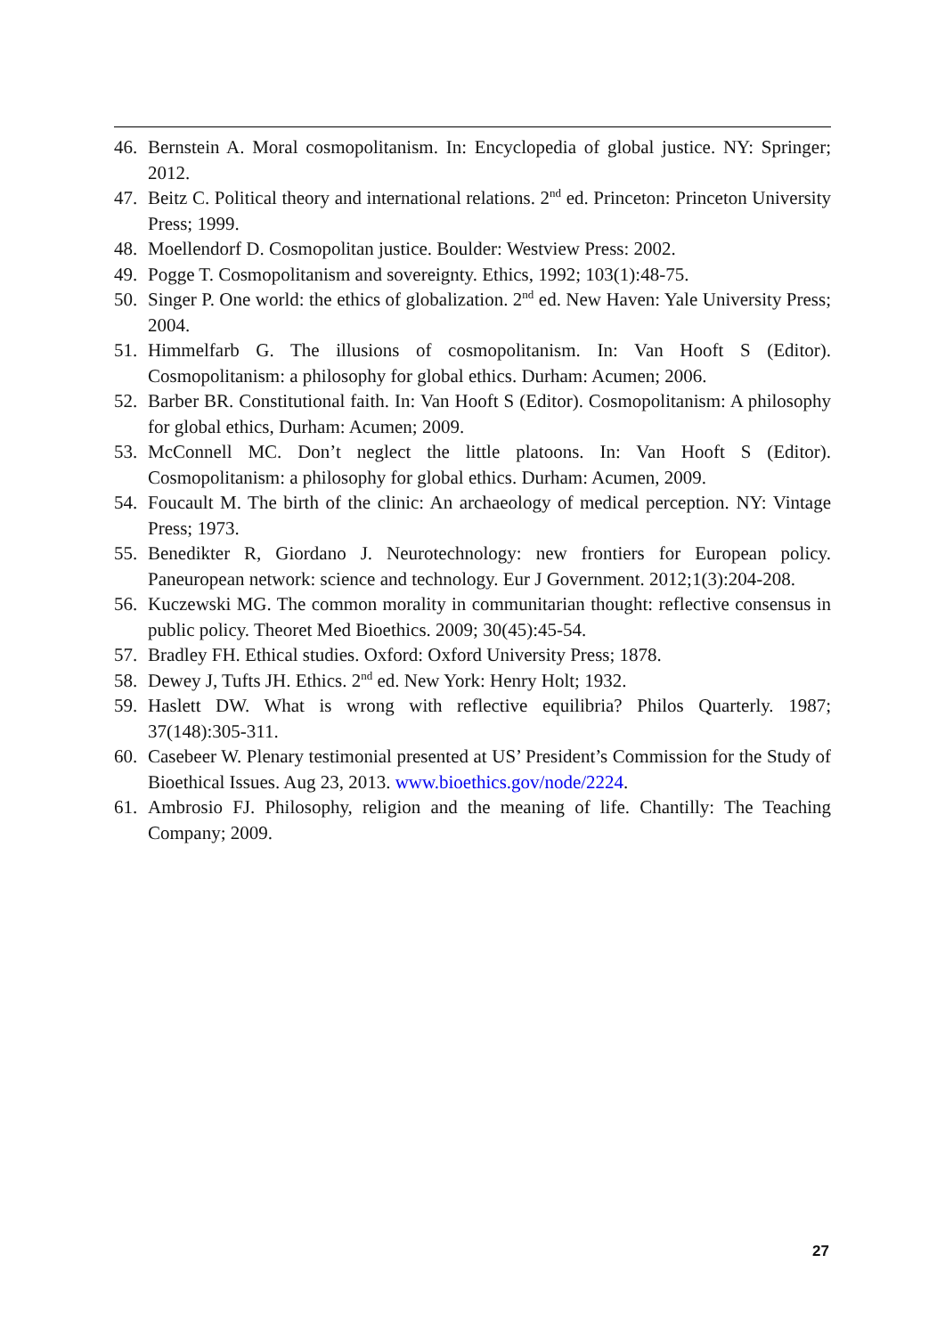46. Bernstein A. Moral cosmopolitanism. In: Encyclopedia of global justice. NY: Springer; 2012.
47. Beitz C. Political theory and international relations. 2<sup>nd</sup> ed. Princeton: Princeton University Press; 1999.
48. Moellendorf D. Cosmopolitan justice. Boulder: Westview Press: 2002.
49. Pogge T. Cosmopolitanism and sovereignty. Ethics, 1992; 103(1):48-75.
50. Singer P. One world: the ethics of globalization. 2<sup>nd</sup> ed. New Haven: Yale University Press; 2004.
51. Himmelfarb G. The illusions of cosmopolitanism. In: Van Hooft S (Editor). Cosmopolitanism: a philosophy for global ethics. Durham: Acumen; 2006.
52. Barber BR. Constitutional faith. In: Van Hooft S (Editor). Cosmopolitanism: A philosophy for global ethics, Durham: Acumen; 2009.
53. McConnell MC. Don’t neglect the little platoons. In: Van Hooft S (Editor). Cosmopolitanism: a philosophy for global ethics. Durham: Acumen, 2009.
54. Foucault M. The birth of the clinic: An archaeology of medical perception. NY: Vintage Press; 1973.
55. Benedikter R, Giordano J. Neurotechnology: new frontiers for European policy. Paneuropean network: science and technology. Eur J Government. 2012;1(3):204-208.
56. Kuczewski MG. The common morality in communitarian thought: reflective consensus in public policy. Theoret Med Bioethics. 2009; 30(45):45-54.
57. Bradley FH. Ethical studies. Oxford: Oxford University Press; 1878.
58. Dewey J, Tufts JH. Ethics. 2<sup>nd</sup> ed. New York: Henry Holt; 1932.
59. Haslett DW. What is wrong with reflective equilibria? Philos Quarterly. 1987; 37(148):305-311.
60. Casebeer W. Plenary testimonial presented at US’ President’s Commission for the Study of Bioethical Issues. Aug 23, 2013. www.bioethics.gov/node/2224.
61. Ambrosio FJ. Philosophy, religion and the meaning of life. Chantilly: The Teaching Company; 2009.
27